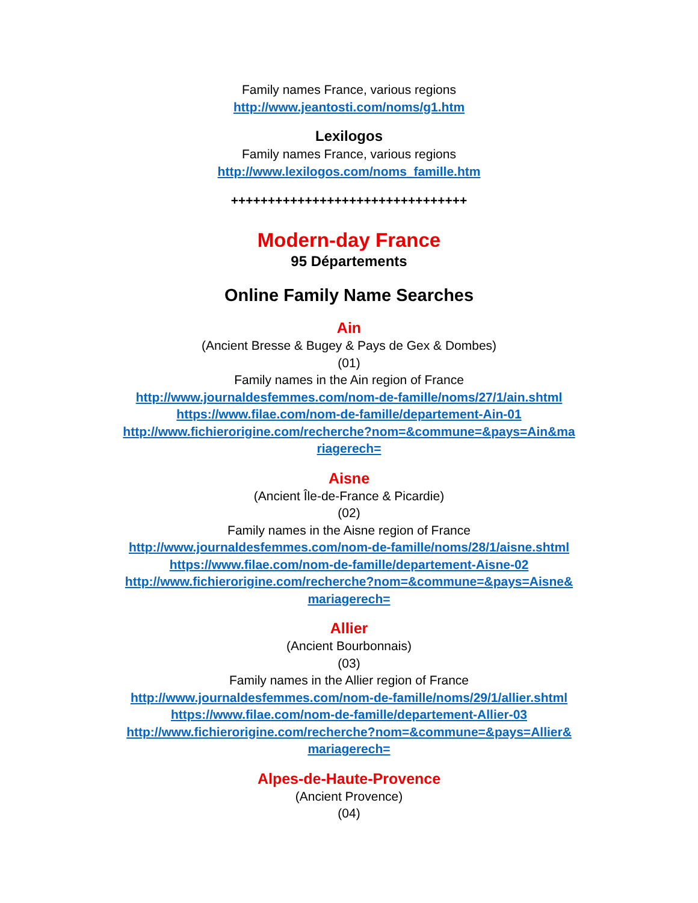Family names France, various regions
http://www.jeantosti.com/noms/g1.htm
Lexilogos
Family names France, various regions
http://www.lexilogos.com/noms_famille.htm
++++++++++++++++++++++++++++++++
Modern-day France
95 Départements
Online Family Name Searches
Ain
(Ancient Bresse & Bugey & Pays de Gex & Dombes)
(01)
Family names in the Ain region of France
http://www.journaldesfemmes.com/nom-de-famille/noms/27/1/ain.shtml
https://www.filae.com/nom-de-famille/departement-Ain-01
http://www.fichierorigine.com/recherche?nom=&commune=&pays=Ain&ma riagerech=
Aisne
(Ancient Île-de-France & Picardie)
(02)
Family names in the Aisne region of France
http://www.journaldesfemmes.com/nom-de-famille/noms/28/1/aisne.shtml
https://www.filae.com/nom-de-famille/departement-Aisne-02
http://www.fichierorigine.com/recherche?nom=&commune=&pays=Aisne& mariagerech=
Allier
(Ancient Bourbonnais)
(03)
Family names in the Allier region of France
http://www.journaldesfemmes.com/nom-de-famille/noms/29/1/allier.shtml
https://www.filae.com/nom-de-famille/departement-Allier-03
http://www.fichierorigine.com/recherche?nom=&commune=&pays=Allier& mariagerech=
Alpes-de-Haute-Provence
(Ancient Provence)
(04)